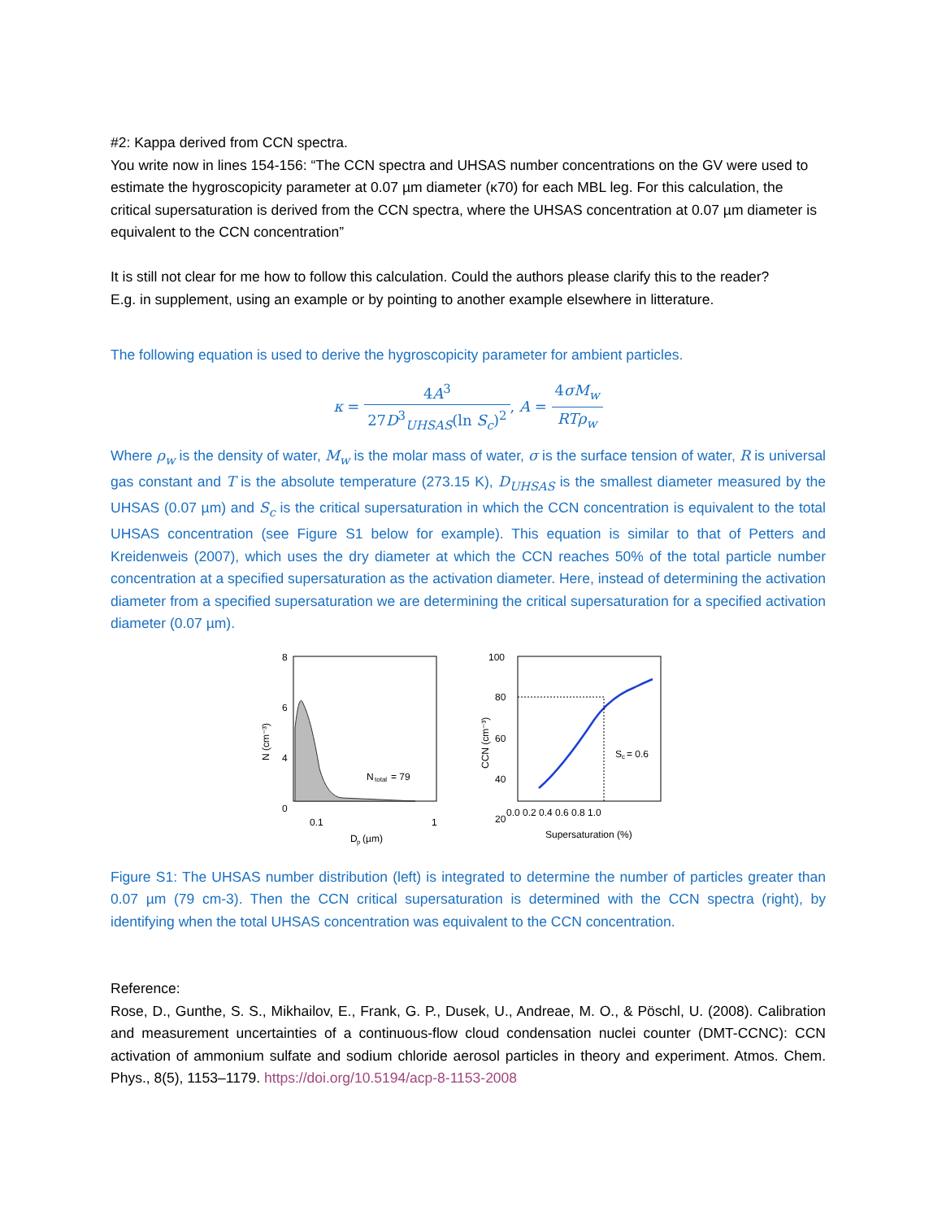#2: Kappa derived from CCN spectra.
You write now in lines 154-156: “The CCN spectra and UHSAS number concentrations on the GV were used to estimate the hygroscopicity parameter at 0.07 µm diameter (κ70) for each MBL leg. For this calculation, the critical supersaturation is derived from the CCN spectra, where the UHSAS concentration at 0.07 µm diameter is equivalent to the CCN concentration”
It is still not clear for me how to follow this calculation. Could the authors please clarify this to the reader?
E.g. in supplement, using an example or by pointing to another example elsewhere in litterature.
The following equation is used to derive the hygroscopicity parameter for ambient particles.
κ = 4A<sup>3</sup> 27D<sup>3</sup><sub>UHSAS</sub>(ln S<sub>c</sub>)<sup>2</sup>, A = 4σM<sub>w</sub> RTρ<sub>w</sub>
Where ρ<sub>w</sub> is the density of water, M<sub>w</sub> is the molar mass of water, σ is the surface tension of water, R is universal gas constant and T is the absolute temperature (273.15 K), D<sub>UHSAS</sub> is the smallest diameter measured by the UHSAS (0.07 µm) and S<sub>c</sub> is the critical supersaturation in which the CCN concentration is equivalent to the total UHSAS concentration (see Figure S1 below for example). This equation is similar to that of Petters and Kreidenweis (2007), which uses the dry diameter at which the CCN reaches 50% of the total particle number concentration at a specified supersaturation as the activation diameter. Here, instead of determining the activation diameter from a specified supersaturation we are determining the critical supersaturation for a specified activation diameter (0.07 µm).
8
6
4
0
N
total
= 79
0.1
1
D
p
(µm)
N (cm⁻³)
100
80
60
40
20
S
c
= 0.6
0.0 0.2 0.4 0.6 0.8 1.0
Supersaturation (%)
CCN (cm⁻³)
Figure S1: The UHSAS number distribution (left) is integrated to determine the number of particles greater than 0.07 µm (79 cm-3). Then the CCN critical supersaturation is determined with the CCN spectra (right), by identifying when the total UHSAS concentration was equivalent to the CCN concentration.
Reference:
Rose, D., Gunthe, S. S., Mikhailov, E., Frank, G. P., Dusek, U., Andreae, M. O., & Pöschl, U. (2008). Calibration and measurement uncertainties of a continuous-flow cloud condensation nuclei counter (DMT-CCNC): CCN activation of ammonium sulfate and sodium chloride aerosol particles in theory and experiment. Atmos. Chem. Phys., 8(5), 1153–1179. https://doi.org/10.5194/acp-8-1153-2008